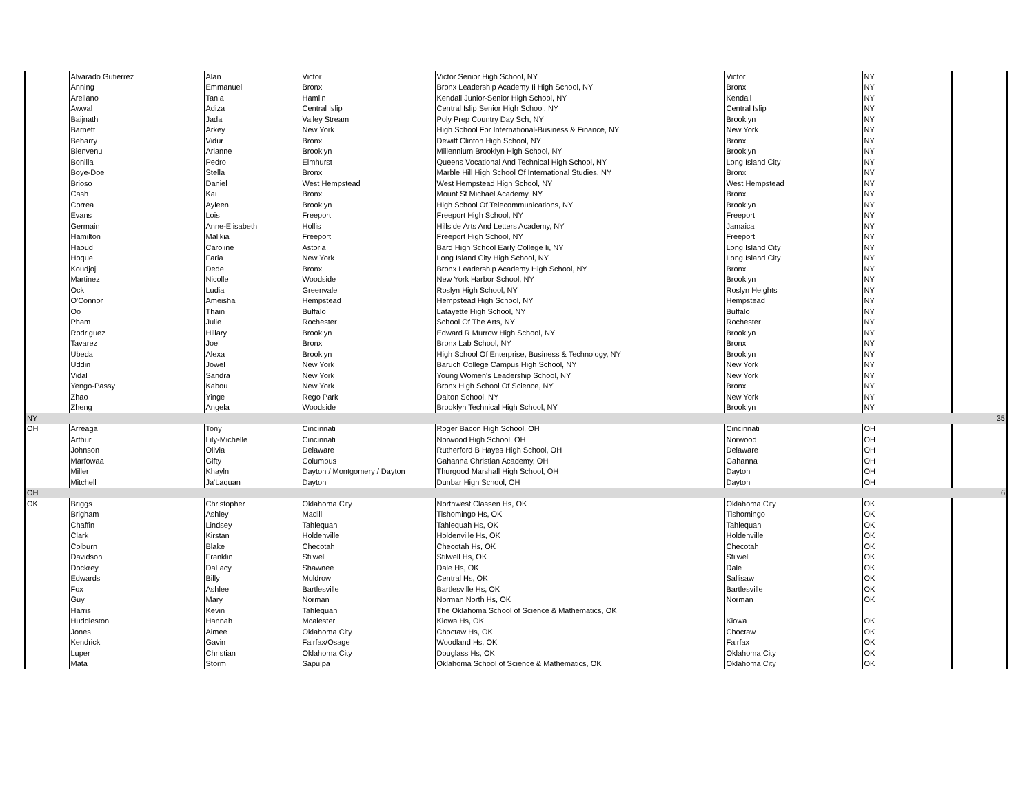| | Alvarado Gutierrez | Alan | Victor | Victor Senior High School, NY | Victor | NY | |
| | Anning | Emmanuel | Bronx | Bronx Leadership Academy Ii High School, NY | Bronx | NY | |
| | Arellano | Tania | Hamlin | Kendall Junior-Senior High School, NY | Kendall | NY | |
| | Awwal | Adiza | Central Islip | Central Islip Senior High School, NY | Central Islip | NY | |
| | Baijnath | Jada | Valley Stream | Poly Prep Country Day Sch, NY | Brooklyn | NY | |
| | Barnett | Arkey | New York | High School For International-Business & Finance, NY | New York | NY | |
| | Beharry | Vidur | Bronx | Dewitt Clinton High School, NY | Bronx | NY | |
| | Bienvenu | Arianne | Brooklyn | Millennium Brooklyn High School, NY | Brooklyn | NY | |
| | Bonilla | Pedro | Elmhurst | Queens Vocational And Technical High School, NY | Long Island City | NY | |
| | Boye-Doe | Stella | Bronx | Marble Hill High School Of International Studies, NY | Bronx | NY | |
| | Brioso | Daniel | West Hempstead | West Hempstead High School, NY | West Hempstead | NY | |
| | Cash | Kai | Bronx | Mount St Michael Academy, NY | Bronx | NY | |
| | Correa | Ayleen | Brooklyn | High School Of Telecommunications, NY | Brooklyn | NY | |
| | Evans | Lois | Freeport | Freeport High School, NY | Freeport | NY | |
| | Germain | Anne-Elisabeth | Hollis | Hillside Arts And Letters Academy, NY | Jamaica | NY | |
| | Hamilton | Malikia | Freeport | Freeport High School, NY | Freeport | NY | |
| | Haoud | Caroline | Astoria | Bard High School Early College Ii, NY | Long Island City | NY | |
| | Hoque | Faria | New York | Long Island City High School, NY | Long Island City | NY | |
| | Koudjoji | Dede | Bronx | Bronx Leadership Academy High School, NY | Bronx | NY | |
| | Martinez | Nicolle | Woodside | New York Harbor School, NY | Brooklyn | NY | |
| | Ock | Ludia | Greenvale | Roslyn High School, NY | Roslyn Heights | NY | |
| | O'Connor | Ameisha | Hempstead | Hempstead High School, NY | Hempstead | NY | |
| | Oo | Thain | Buffalo | Lafayette High School, NY | Buffalo | NY | |
| | Pham | Julie | Rochester | School Of The Arts, NY | Rochester | NY | |
| | Rodriguez | Hillary | Brooklyn | Edward R Murrow High School, NY | Brooklyn | NY | |
| | Tavarez | Joel | Bronx | Bronx Lab School, NY | Bronx | NY | |
| | Ubeda | Alexa | Brooklyn | High School Of Enterprise, Business & Technology, NY | Brooklyn | NY | |
| | Uddin | Jowel | New York | Baruch College Campus High School, NY | New York | NY | |
| | Vidal | Sandra | New York | Young Women's Leadership School, NY | New York | NY | |
| | Yengo-Passy | Kabou | New York | Bronx High School Of Science, NY | Bronx | NY | |
| | Zhao | Yinge | Rego Park | Dalton School, NY | New York | NY | |
| | Zheng | Angela | Woodside | Brooklyn Technical High School, NY | Brooklyn | NY | |
| NY | | | | | | | 35 |
| OH | Arreaga | Tony | Cincinnati | Roger Bacon High School, OH | Cincinnati | OH | |
| | Arthur | Lily-Michelle | Cincinnati | Norwood High School, OH | Norwood | OH | |
| | Johnson | Olivia | Delaware | Rutherford B Hayes High School, OH | Delaware | OH | |
| | Marfowaa | Gifty | Columbus | Gahanna Christian Academy, OH | Gahanna | OH | |
| | Miller | Khayln | Dayton / Montgomery / Dayton | Thurgood Marshall High School, OH | Dayton | OH | |
| | Mitchell | Ja'Laquan | Dayton | Dunbar High School, OH | Dayton | OH | |
| OH | | | | | | | 6 |
| OK | Briggs | Christopher | Oklahoma City | Northwest Classen Hs, OK | Oklahoma City | OK | |
| | Brigham | Ashley | Madill | Tishomingo Hs, OK | Tishomingo | OK | |
| | Chaffin | Lindsey | Tahlequah | Tahlequah Hs, OK | Tahlequah | OK | |
| | Clark | Kirstan | Holdenville | Holdenville Hs, OK | Holdenville | OK | |
| | Colburn | Blake | Checotah | Checotah Hs, OK | Checotah | OK | |
| | Davidson | Franklin | Stilwell | Stilwell Hs, OK | Stilwell | OK | |
| | Dockrey | DaLacy | Shawnee | Dale Hs, OK | Dale | OK | |
| | Edwards | Billy | Muldrow | Central Hs, OK | Sallisaw | OK | |
| | Fox | Ashlee | Bartlesville | Bartlesville Hs, OK | Bartlesville | OK | |
| | Guy | Mary | Norman | Norman North Hs, OK | Norman | OK | |
| | Harris | Kevin | Tahlequah | The Oklahoma School of Science & Mathematics, OK | | | |
| | Huddleston | Hannah | Mcalester | Kiowa Hs, OK | Kiowa | OK | |
| | Jones | Aimee | Oklahoma City | Choctaw Hs, OK | Choctaw | OK | |
| | Kendrick | Gavin | Fairfax/Osage | Woodland Hs, OK | Fairfax | OK | |
| | Luper | Christian | Oklahoma City | Douglass Hs, OK | Oklahoma City | OK | |
| | Mata | Storm | Sapulpa | Oklahoma School of Science & Mathematics, OK | Oklahoma City | OK | |